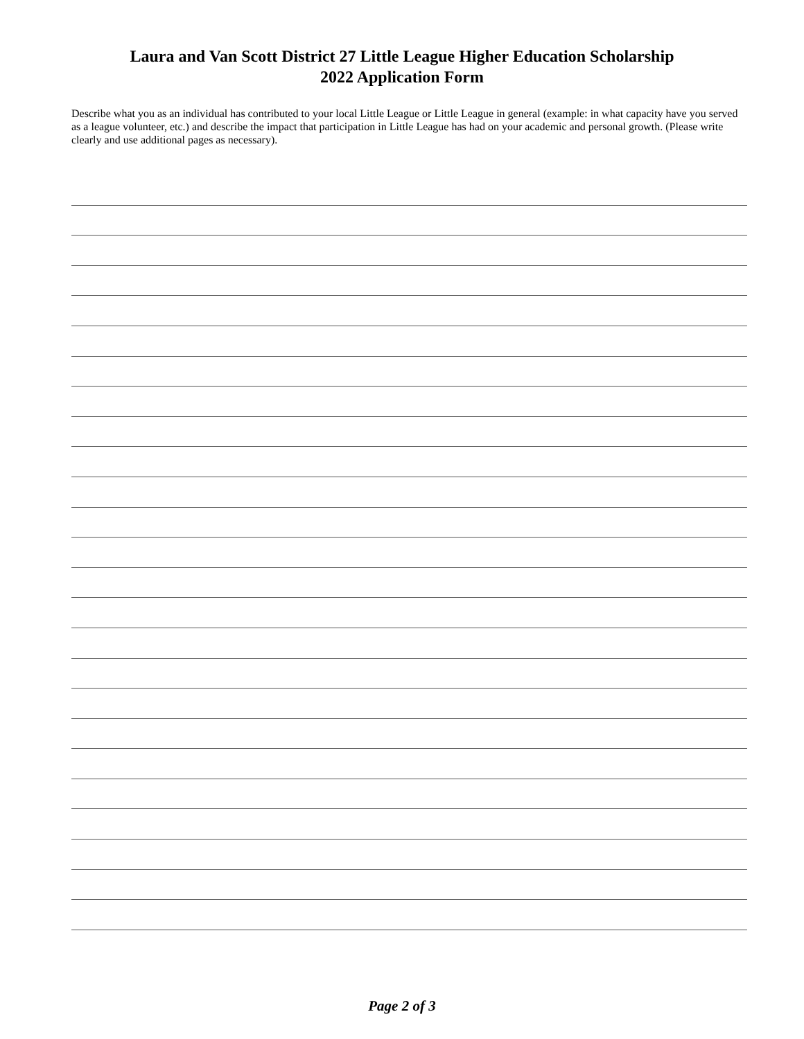Laura and Van Scott District 27 Little League Higher Education Scholarship
2022 Application Form
Describe what you as an individual has contributed to your local Little League or Little League in general (example: in what capacity have you served as a league volunteer, etc.) and describe the impact that participation in Little League has had on your academic and personal growth. (Please write clearly and use additional pages as necessary).
Page 2 of 3